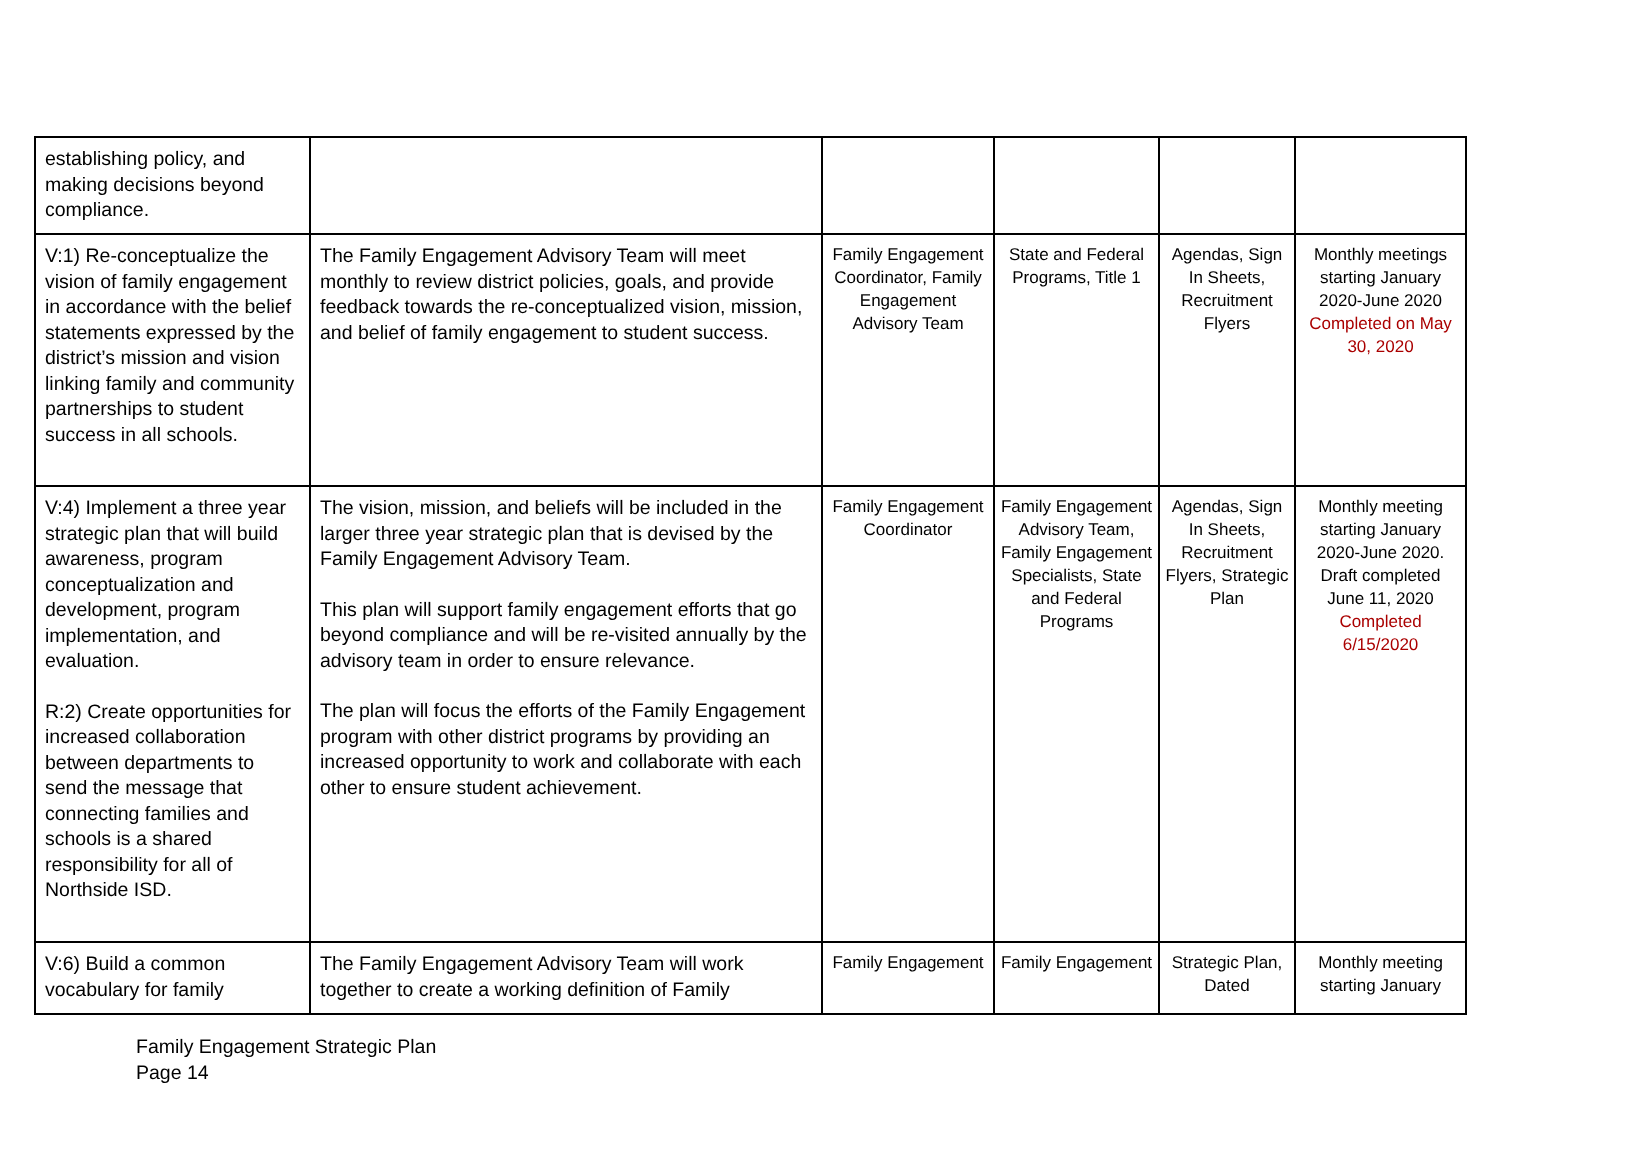| establishing policy, and making decisions beyond compliance. | | | | | |
| V:1) Re-conceptualize the vision of family engagement in accordance with the belief statements expressed by the district’s mission and vision linking family and community partnerships to student success in all schools. | The Family Engagement Advisory Team will meet monthly to review district policies, goals, and provide feedback towards the re-conceptualized vision, mission, and belief of family engagement to student success. | Family Engagement Coordinator, Family Engagement Advisory Team | State and Federal Programs, Title 1 | Agendas, Sign In Sheets, Recruitment Flyers | Monthly meetings starting January 2020-June 2020 Completed on May 30, 2020 |
| V:4) Implement a three year strategic plan that will build awareness, program conceptualization and development, program implementation, and evaluation. R:2) Create opportunities for increased collaboration between departments to send the message that connecting families and schools is a shared responsibility for all of Northside ISD. | The vision, mission, and beliefs will be included in the larger three year strategic plan that is devised by the Family Engagement Advisory Team. This plan will support family engagement efforts that go beyond compliance and will be re-visited annually by the advisory team in order to ensure relevance. The plan will focus the efforts of the Family Engagement program with other district programs by providing an increased opportunity to work and collaborate with each other to ensure student achievement. | Family Engagement Coordinator | Family Engagement Advisory Team, Family Engagement Specialists, State and Federal Programs | Agendas, Sign In Sheets, Recruitment Flyers, Strategic Plan | Monthly meeting starting January 2020-June 2020. Draft completed June 11, 2020 Completed 6/15/2020 |
| V:6) Build a common vocabulary for family | The Family Engagement Advisory Team will work together to create a working definition of Family | Family Engagement | Family Engagement | Strategic Plan, Dated | Monthly meeting starting January |
Family Engagement Strategic Plan
Page 14